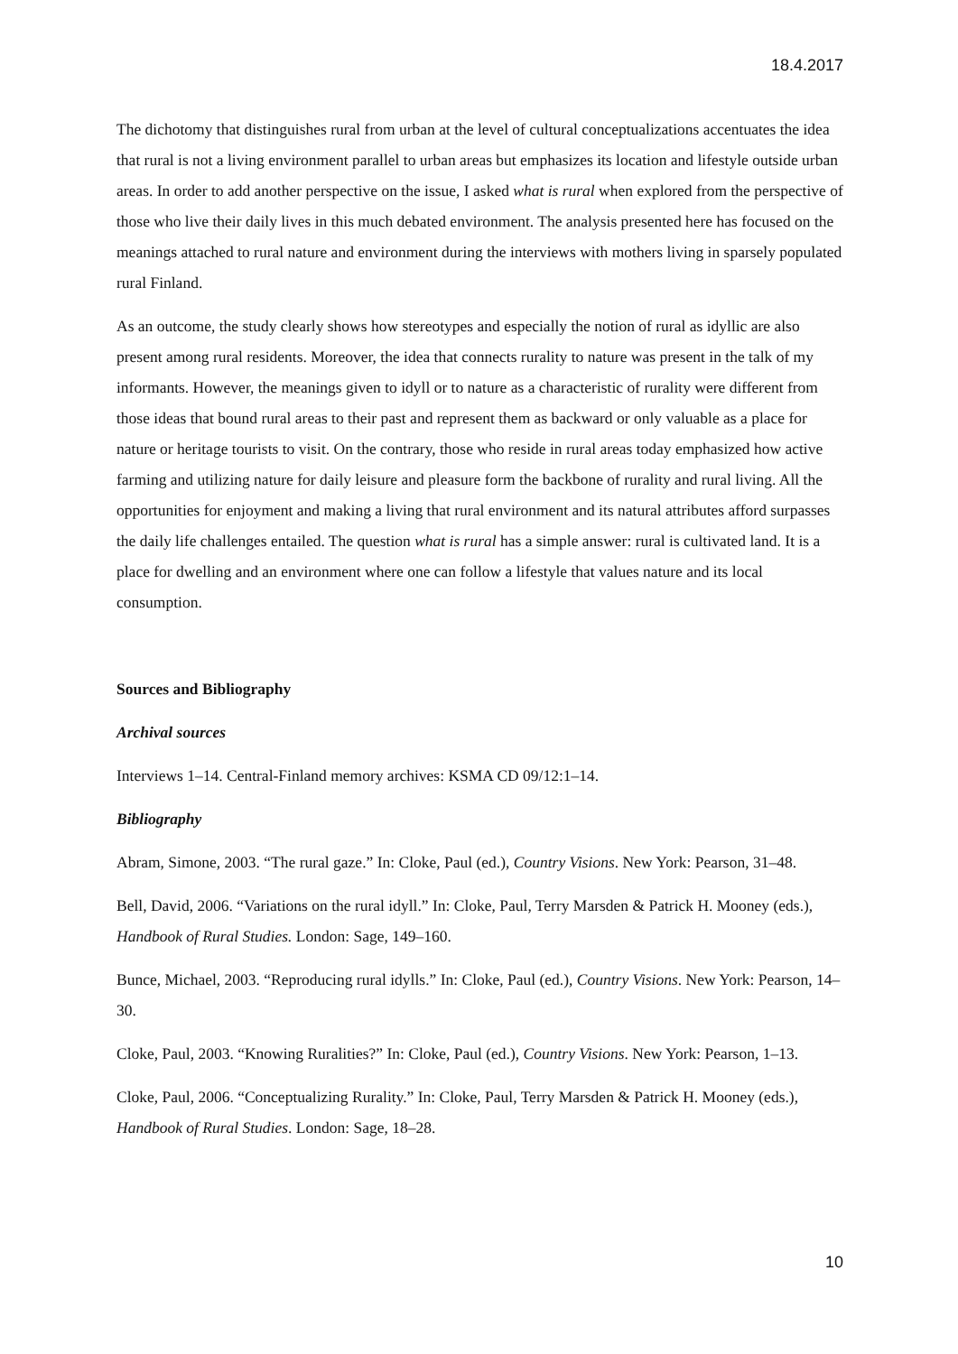18.4.2017
The dichotomy that distinguishes rural from urban at the level of cultural conceptualizations accentuates the idea that rural is not a living environment parallel to urban areas but emphasizes its location and lifestyle outside urban areas. In order to add another perspective on the issue, I asked what is rural when explored from the perspective of those who live their daily lives in this much debated environment. The analysis presented here has focused on the meanings attached to rural nature and environment during the interviews with mothers living in sparsely populated rural Finland.
As an outcome, the study clearly shows how stereotypes and especially the notion of rural as idyllic are also present among rural residents. Moreover, the idea that connects rurality to nature was present in the talk of my informants. However, the meanings given to idyll or to nature as a characteristic of rurality were different from those ideas that bound rural areas to their past and represent them as backward or only valuable as a place for nature or heritage tourists to visit. On the contrary, those who reside in rural areas today emphasized how active farming and utilizing nature for daily leisure and pleasure form the backbone of rurality and rural living. All the opportunities for enjoyment and making a living that rural environment and its natural attributes afford surpasses the daily life challenges entailed. The question what is rural has a simple answer: rural is cultivated land. It is a place for dwelling and an environment where one can follow a lifestyle that values nature and its local consumption.
Sources and Bibliography
Archival sources
Interviews 1–14. Central-Finland memory archives: KSMA CD 09/12:1–14.
Bibliography
Abram, Simone, 2003. “The rural gaze.” In: Cloke, Paul (ed.), Country Visions. New York: Pearson, 31–48.
Bell, David, 2006. “Variations on the rural idyll.” In: Cloke, Paul, Terry Marsden & Patrick H. Mooney (eds.), Handbook of Rural Studies. London: Sage, 149–160.
Bunce, Michael, 2003. “Reproducing rural idylls.” In: Cloke, Paul (ed.), Country Visions. New York: Pearson, 14–30.
Cloke, Paul, 2003. “Knowing Ruralities?” In: Cloke, Paul (ed.), Country Visions. New York: Pearson, 1–13.
Cloke, Paul, 2006. “Conceptualizing Rurality.” In: Cloke, Paul, Terry Marsden & Patrick H. Mooney (eds.), Handbook of Rural Studies. London: Sage, 18–28.
10